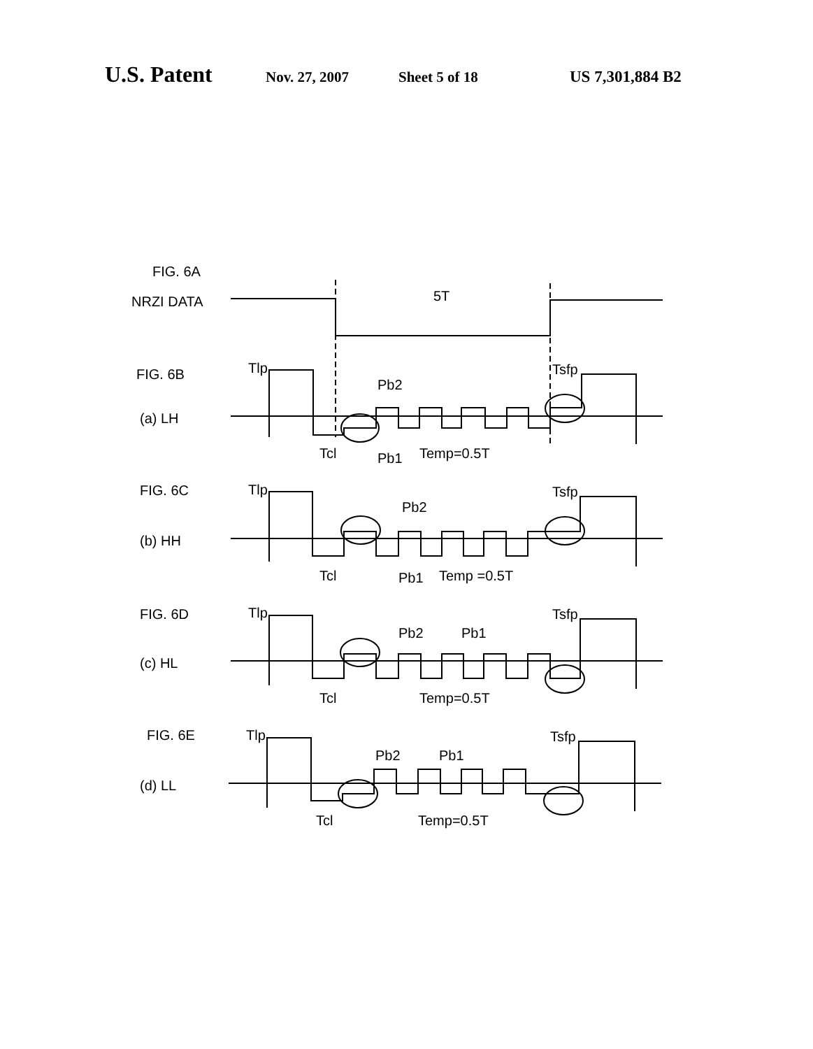U.S. Patent Nov. 27, 2007 Sheet 5 of 18 US 7,301,884 B2
FIG. 6A
NRZI DATA
5T
FIG. 6B
(a) LH
Tlp
Tsfp
Pb2
Pb1
Tcl
Temp=0.5T
FIG. 6C
(b) HH
Tlp
Tsfp
Pb2
Pb1
Tcl
Temp =0.5T
FIG. 6D
(c) HL
Tlp
Tsfp
Pb2
Pb1
Tcl
Temp=0.5T
FIG. 6E
(d) LL
Tlp
Tsfp
Pb2
Pb1
Tcl
Temp=0.5T